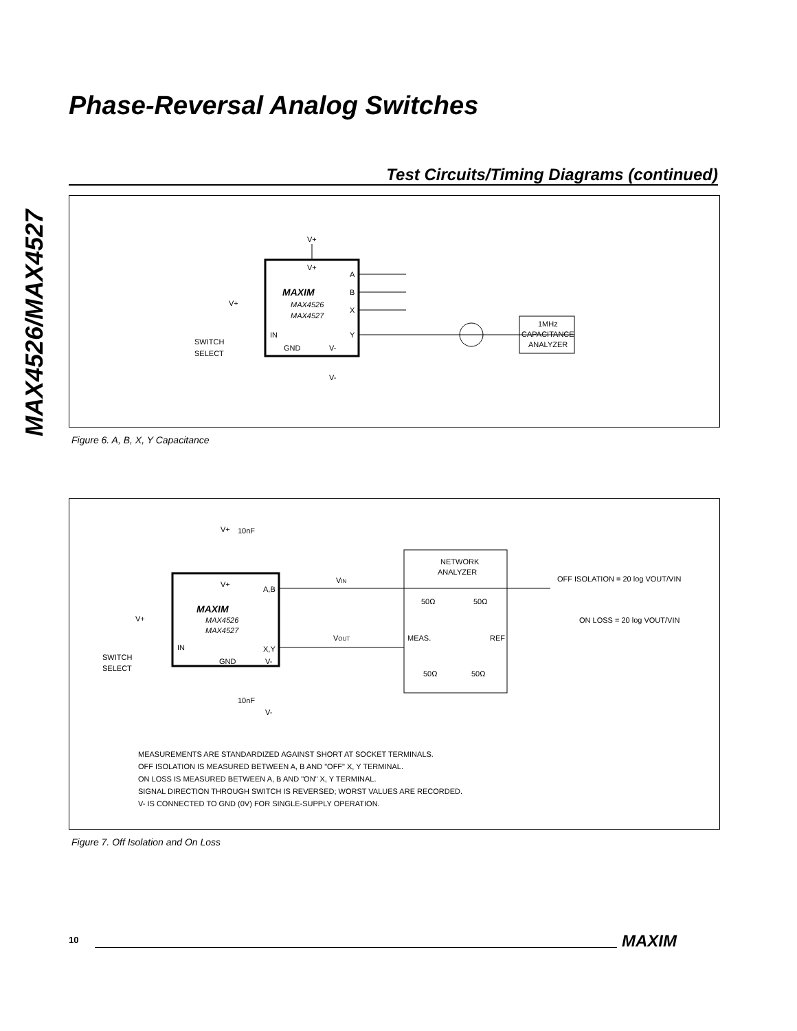MAX4526/MAX4527
Phase-Reversal Analog Switches
Test Circuits/Timing Diagrams (continued)
V+
V+
MAXIM
MAX4526
MAX4527
A
B
X
Y
IN
GND
V-
V-
V+
SWITCH
SELECT
1MHz
CAPACITANCE
ANALYZER
Figure 6. A, B, X, Y Capacitance
V+
10nF
V+
A,B
MAXIM
MAX4526
MAX4527
IN
X,Y
GND
V-
V+
SWITCH
SELECT
10nF
V-
VIN
VOUT
NETWORK
ANALYZER
50Ω
50Ω
MEAS.
REF
50Ω
50Ω
OFF ISOLATION = 20 log VOUT/VIN
ON LOSS = 20 log VOUT/VIN
MEASUREMENTS ARE STANDARDIZED AGAINST SHORT AT SOCKET TERMINALS.
OFF ISOLATION IS MEASURED BETWEEN A, B AND "OFF" X, Y TERMINAL.
ON LOSS IS MEASURED BETWEEN A, B AND "ON" X, Y TERMINAL.
SIGNAL DIRECTION THROUGH SWITCH IS REVERSED; WORST VALUES ARE RECORDED.
V- IS CONNECTED TO GND (0V) FOR SINGLE-SUPPLY OPERATION.
Figure 7. Off Isolation and On Loss
10 MAXIM